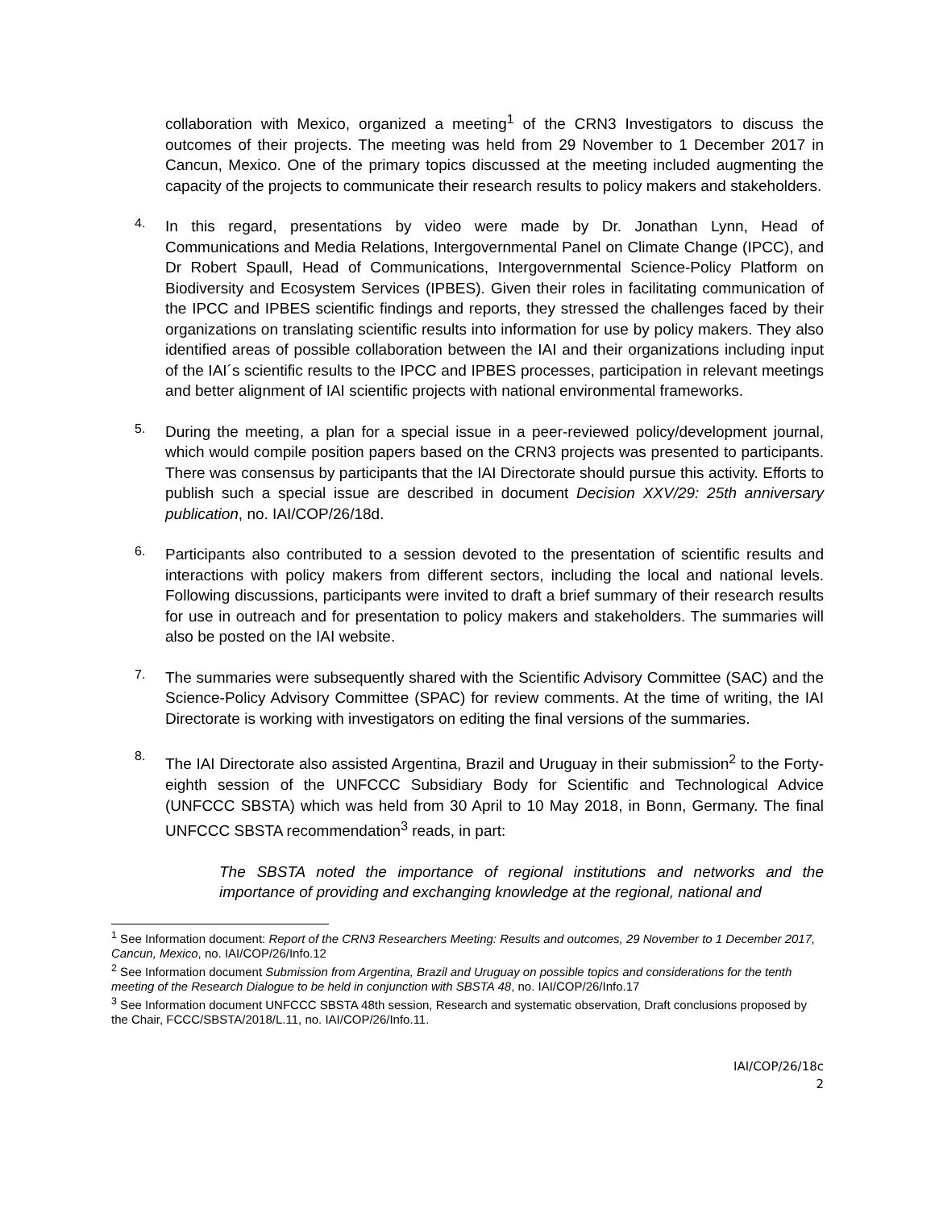collaboration with Mexico, organized a meeting<sup>1</sup> of the CRN3 Investigators to discuss the outcomes of their projects. The meeting was held from 29 November to 1 December 2017 in Cancun, Mexico. One of the primary topics discussed at the meeting included augmenting the capacity of the projects to communicate their research results to policy makers and stakeholders.
4.
In this regard, presentations by video were made by Dr. Jonathan Lynn, Head of Communications and Media Relations, Intergovernmental Panel on Climate Change (IPCC), and Dr Robert Spaull, Head of Communications, Intergovernmental Science-Policy Platform on Biodiversity and Ecosystem Services (IPBES). Given their roles in facilitating communication of the IPCC and IPBES scientific findings and reports, they stressed the challenges faced by their organizations on translating scientific results into information for use by policy makers. They also identified areas of possible collaboration between the IAI and their organizations including input of the IAI´s scientific results to the IPCC and IPBES processes, participation in relevant meetings and better alignment of IAI scientific projects with national environmental frameworks.
5.
During the meeting, a plan for a special issue in a peer-reviewed policy/development journal, which would compile position papers based on the CRN3 projects was presented to participants. There was consensus by participants that the IAI Directorate should pursue this activity. Efforts to publish such a special issue are described in document Decision XXV/29: 25th anniversary publication, no. IAI/COP/26/18d.
6.
Participants also contributed to a session devoted to the presentation of scientific results and interactions with policy makers from different sectors, including the local and national levels. Following discussions, participants were invited to draft a brief summary of their research results for use in outreach and for presentation to policy makers and stakeholders. The summaries will also be posted on the IAI website.
7.
The summaries were subsequently shared with the Scientific Advisory Committee (SAC) and the Science-Policy Advisory Committee (SPAC) for review comments. At the time of writing, the IAI Directorate is working with investigators on editing the final versions of the summaries.
8.
The IAI Directorate also assisted Argentina, Brazil and Uruguay in their submission<sup>2</sup> to the Forty-eighth session of the UNFCCC Subsidiary Body for Scientific and Technological Advice (UNFCCC SBSTA) which was held from 30 April to 10 May 2018, in Bonn, Germany. The final UNFCCC SBSTA recommendation<sup>3</sup> reads, in part:
The SBSTA noted the importance of regional institutions and networks and the importance of providing and exchanging knowledge at the regional, national and
<sup>1</sup> See Information document: Report of the CRN3 Researchers Meeting: Results and outcomes, 29 November to 1 December 2017, Cancun, Mexico, no. IAI/COP/26/Info.12
<sup>2</sup> See Information document Submission from Argentina, Brazil and Uruguay on possible topics and considerations for the tenth meeting of the Research Dialogue to be held in conjunction with SBSTA 48, no. IAI/COP/26/Info.17
<sup>3</sup> See Information document UNFCCC SBSTA 48th session, Research and systematic observation, Draft conclusions proposed by the Chair, FCCC/SBSTA/2018/L.11, no. IAI/COP/26/Info.11.
IAI/COP/26/18c
2